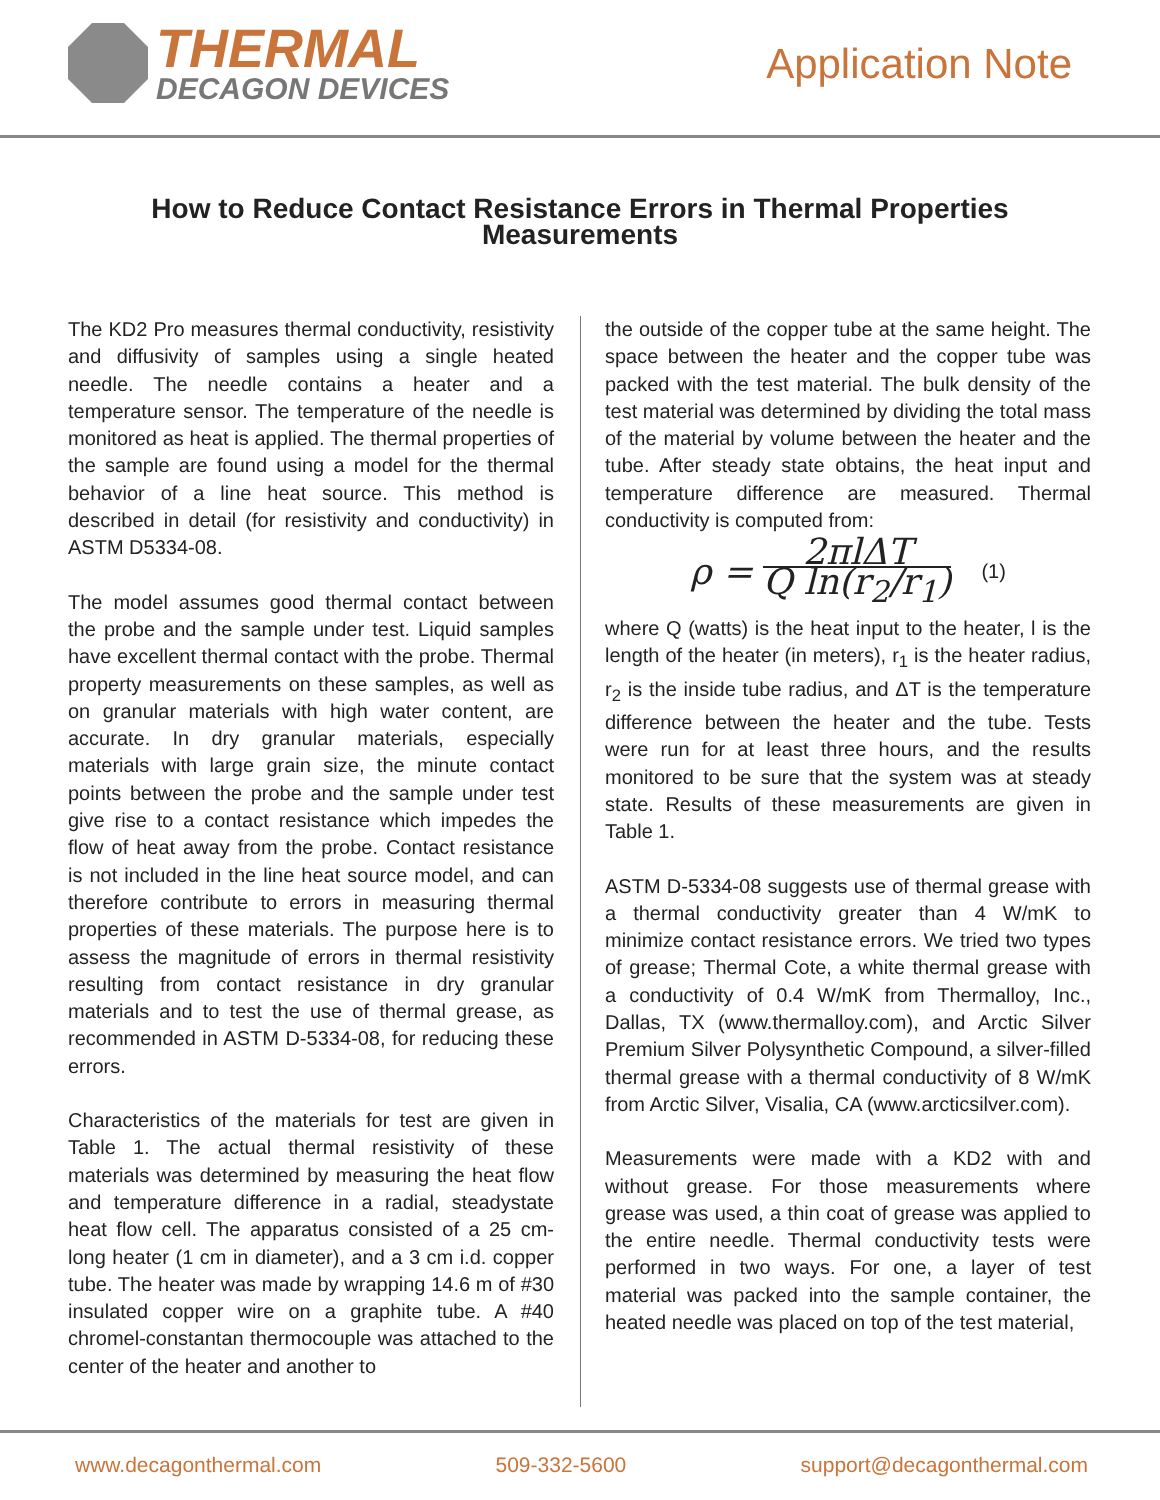THERMAL
DECAGON DEVICES
Application Note
How to Reduce Contact Resistance Errors in Thermal Properties Measurements
The KD2 Pro measures thermal conductivity, resistivity and diffusivity of samples using a single heated needle. The needle contains a heater and a temperature sensor. The temperature of the needle is monitored as heat is applied. The thermal properties of the sample are found using a model for the thermal behavior of a line heat source. This method is described in detail (for resistivity and conductivity) in ASTM D5334-08.
The model assumes good thermal contact between the probe and the sample under test. Liquid samples have excellent thermal contact with the probe. Thermal property measurements on these samples, as well as on granular materials with high water content, are accurate. In dry granular materials, especially materials with large grain size, the minute contact points between the probe and the sample under test give rise to a contact resistance which impedes the flow of heat away from the probe. Contact resistance is not included in the line heat source model, and can therefore contribute to errors in measuring thermal properties of these materials. The purpose here is to assess the magnitude of errors in thermal resistivity resulting from contact resistance in dry granular materials and to test the use of thermal grease, as recommended in ASTM D-5334-08, for reducing these errors.
Characteristics of the materials for test are given in Table 1. The actual thermal resistivity of these materials was determined by measuring the heat flow and temperature difference in a radial, steadystate heat flow cell. The apparatus consisted of a 25 cm-long heater (1 cm in diameter), and a 3 cm i.d. copper tube. The heater was made by wrapping 14.6 m of #30 insulated copper wire on a graphite tube. A #40 chromel-constantan thermocouple was attached to the center of the heater and another to
the outside of the copper tube at the same height. The space between the heater and the copper tube was packed with the test material. The bulk density of the test material was determined by dividing the total mass of the material by volume between the heater and the tube. After steady state obtains, the heat input and temperature difference are measured. Thermal conductivity is computed from:
ρ = 2πlΔT Q ln(r<sub>2</sub>/r<sub>1</sub>) (1)
where Q (watts) is the heat input to the heater, l is the length of the heater (in meters), r<sub>1</sub> is the heater radius, r<sub>2</sub> is the inside tube radius, and ΔT is the temperature difference between the heater and the tube. Tests were run for at least three hours, and the results monitored to be sure that the system was at steady state. Results of these measurements are given in Table 1.
ASTM D-5334-08 suggests use of thermal grease with a thermal conductivity greater than 4 W/mK to minimize contact resistance errors. We tried two types of grease; Thermal Cote, a white thermal grease with a conductivity of 0.4 W/mK from Thermalloy, Inc., Dallas, TX (www.thermalloy.com), and Arctic Silver Premium Silver Polysynthetic Compound, a silver-filled thermal grease with a thermal conductivity of 8 W/mK from Arctic Silver, Visalia, CA (www.arcticsilver.com).
Measurements were made with a KD2 with and without grease. For those measurements where grease was used, a thin coat of grease was applied to the entire needle. Thermal conductivity tests were performed in two ways. For one, a layer of test material was packed into the sample container, the heated needle was placed on top of the test material,
www.decagonthermal.com 509-332-5600 support@decagonthermal.com